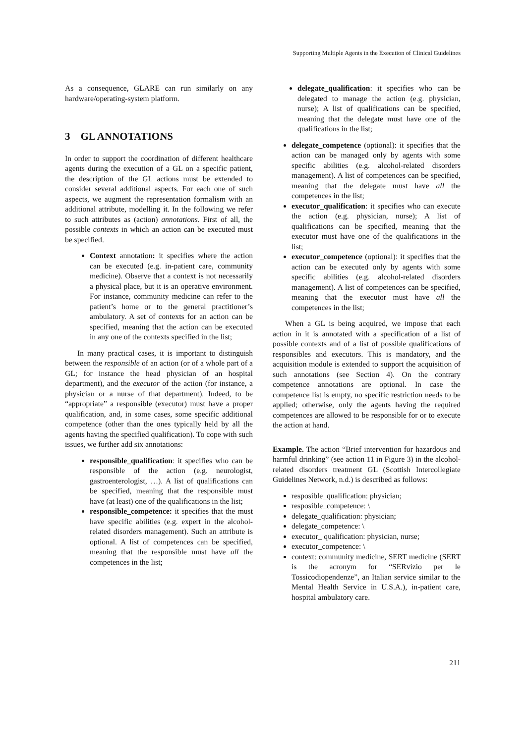Supporting Multiple Agents in the Execution of Clinical Guidelines
As a consequence, GLARE can run similarly on any hardware/operating-system platform.
3 GL ANNOTATIONS
In order to support the coordination of different healthcare agents during the execution of a GL on a specific patient, the description of the GL actions must be extended to consider several additional aspects. For each one of such aspects, we augment the representation formalism with an additional attribute, modelling it. In the following we refer to such attributes as (action) annotations. First of all, the possible contexts in which an action can be executed must be specified.
Context annotation: it specifies where the action can be executed (e.g. in-patient care, community medicine). Observe that a context is not necessarily a physical place, but it is an operative environment. For instance, community medicine can refer to the patient’s home or to the general practitioner’s ambulatory. A set of contexts for an action can be specified, meaning that the action can be executed in any one of the contexts specified in the list;
In many practical cases, it is important to distinguish between the responsible of an action (or of a whole part of a GL; for instance the head physician of an hospital department), and the executor of the action (for instance, a physician or a nurse of that department). Indeed, to be “appropriate” a responsible (executor) must have a proper qualification, and, in some cases, some specific additional competence (other than the ones typically held by all the agents having the specified qualification). To cope with such issues, we further add six annotations:
responsible_qualification: it specifies who can be responsible of the action (e.g. neurologist, gastroenterologist, …). A list of qualifications can be specified, meaning that the responsible must have (at least) one of the qualifications in the list;
responsible_competence: it specifies that the must have specific abilities (e.g. expert in the alcohol-related disorders management). Such an attribute is optional. A list of competences can be specified, meaning that the responsible must have all the competences in the list;
delegate_qualification: it specifies who can be delegated to manage the action (e.g. physician, nurse); A list of qualifications can be specified, meaning that the delegate must have one of the qualifications in the list;
delegate_competence (optional): it specifies that the action can be managed only by agents with some specific abilities (e.g. alcohol-related disorders management). A list of competences can be specified, meaning that the delegate must have all the competences in the list;
executor_qualification: it specifies who can execute the action (e.g. physician, nurse); A list of qualifications can be specified, meaning that the executor must have one of the qualifications in the list;
executor_competence (optional): it specifies that the action can be executed only by agents with some specific abilities (e.g. alcohol-related disorders management). A list of competences can be specified, meaning that the executor must have all the competences in the list;
When a GL is being acquired, we impose that each action in it is annotated with a specification of a list of possible contexts and of a list of possible qualifications of responsibles and executors. This is mandatory, and the acquisition module is extended to support the acquisition of such annotations (see Section 4). On the contrary competence annotations are optional. In case the competence list is empty, no specific restriction needs to be applied; otherwise, only the agents having the required competences are allowed to be responsible for or to execute the action at hand.
Example. The action “Brief intervention for hazardous and harmful drinking” (see action 11 in Figure 3) in the alcohol-related disorders treatment GL (Scottish Intercollegiate Guidelines Network, n.d.) is described as follows:
resposible_qualification: physician;
resposible_competence: \
delegate_qualification: physician;
delegate_competence: \
executor_ qualification: physician, nurse;
executor_competence: \
context: community medicine, SERT medicine (SERT is the acronym for “SERvizio per le Tossicodiopendenze”, an Italian service similar to the Mental Health Service in U.S.A.), in-patient care, hospital ambulatory care.
211